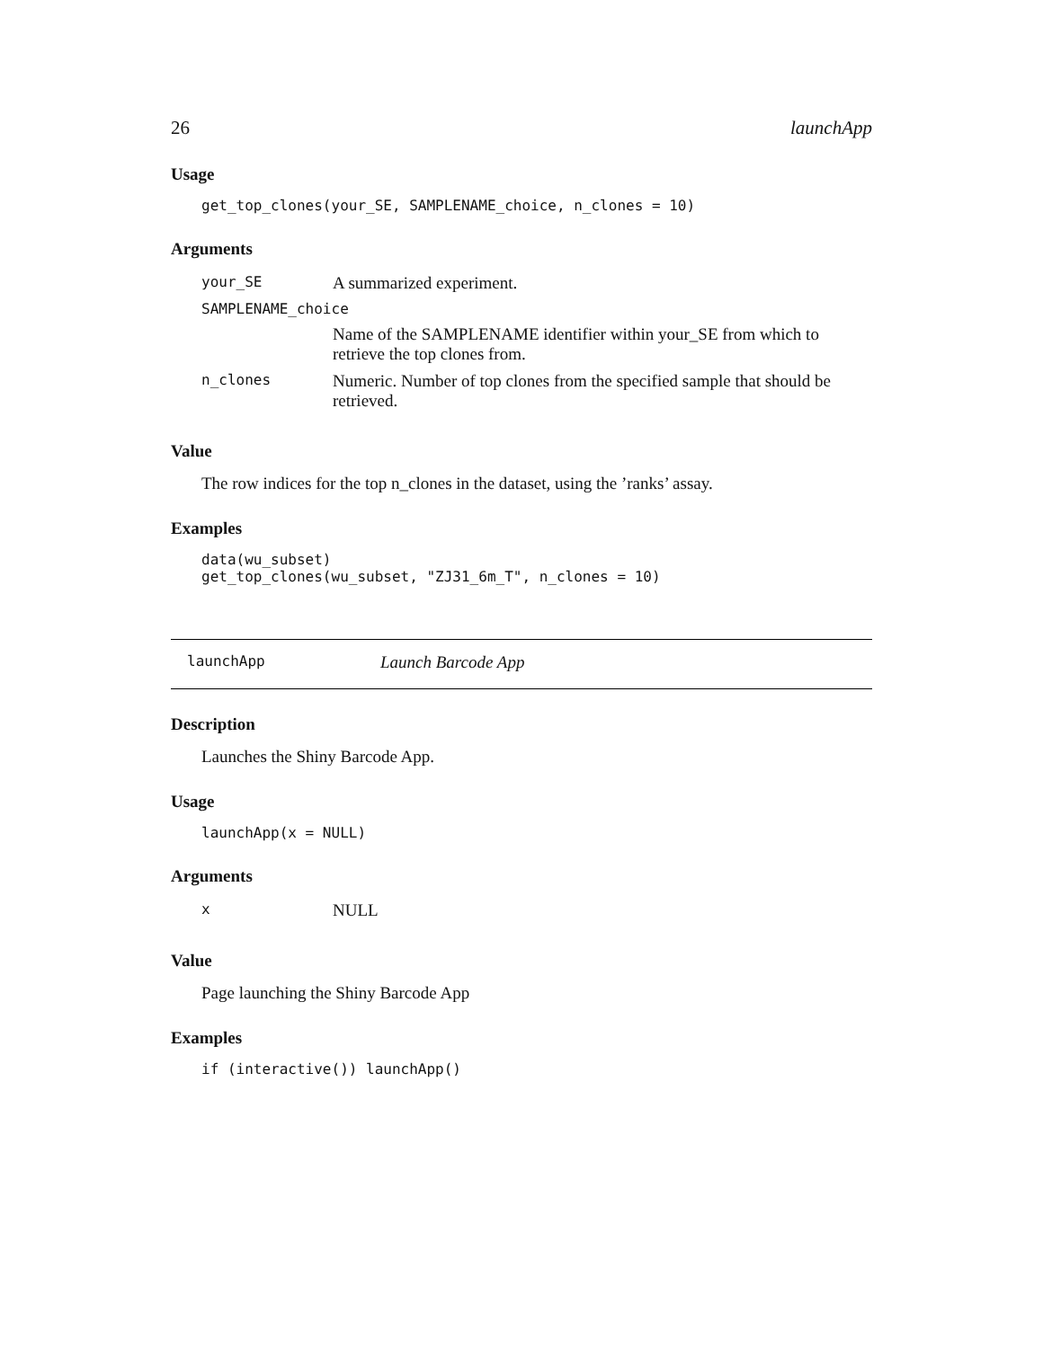26 launchApp
Usage
get_top_clones(your_SE, SAMPLENAME_choice, n_clones = 10)
Arguments
| your_SE | A summarized experiment. |
| SAMPLENAME_choice | |
| | Name of the SAMPLENAME identifier within your_SE from which to retrieve the top clones from. |
| n_clones | Numeric. Number of top clones from the specified sample that should be retrieved. |
Value
The row indices for the top n_clones in the dataset, using the ’ranks’ assay.
Examples
data(wu_subset)
get_top_clones(wu_subset, "ZJ31_6m_T", n_clones = 10)
launchApp Launch Barcode App
Description
Launches the Shiny Barcode App.
Usage
launchApp(x = NULL)
Arguments
| x | NULL |
Value
Page launching the Shiny Barcode App
Examples
if (interactive()) launchApp()